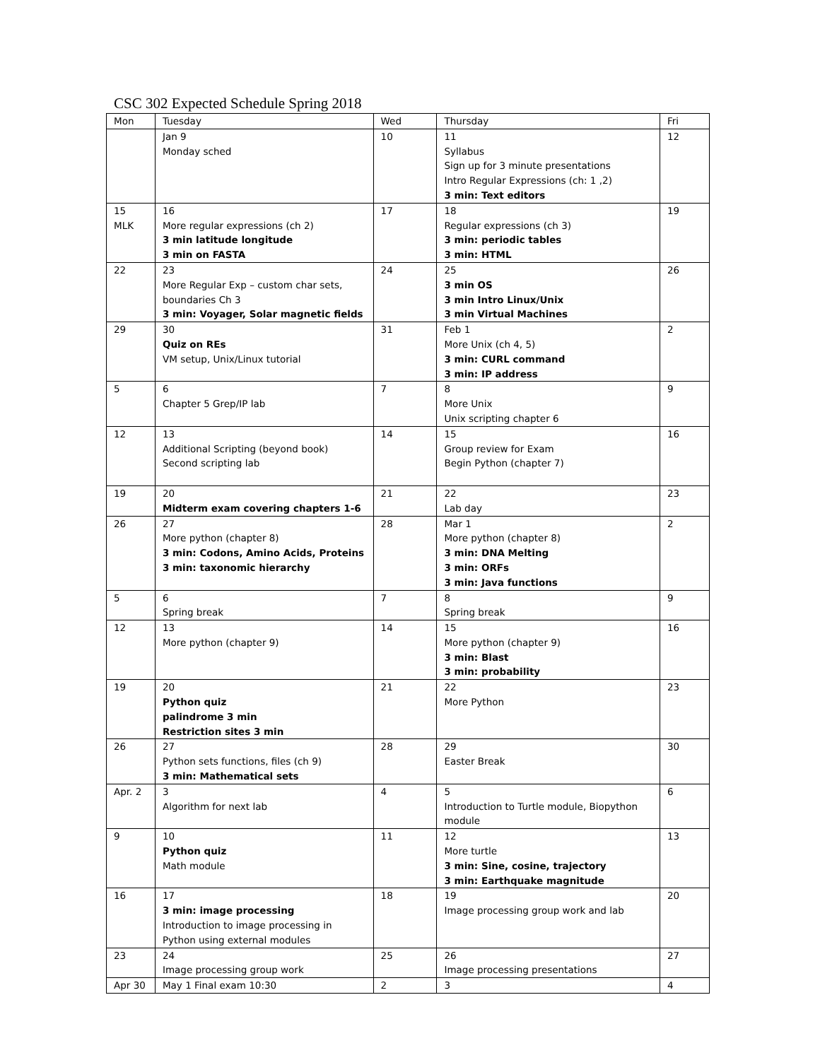CSC 302 Expected Schedule Spring 2018
| Mon | Tuesday | Wed | Thursday | Fri |
| | Jan 9 Monday sched | 10 | 11 Syllabus Sign up for 3 minute presentations Intro Regular Expressions (ch: 1 ,2) 3 min: Text editors | 12 |
| 15 MLK | 16 More regular expressions (ch 2) 3 min latitude longitude 3 min on FASTA | 17 | 18 Regular expressions (ch 3) 3 min: periodic tables 3 min: HTML | 19 |
| 22 | 23 More Regular Exp – custom char sets, boundaries Ch 3 3 min: Voyager, Solar magnetic fields | 24 | 25 3 min OS 3 min Intro Linux/Unix 3 min Virtual Machines | 26 |
| 29 | 30 Quiz on REs VM setup, Unix/Linux tutorial | 31 | Feb 1 More Unix (ch 4, 5) 3 min: CURL command 3 min: IP address | 2 |
| 5 | 6 Chapter 5 Grep/IP lab | 7 | 8 More Unix Unix scripting chapter 6 | 9 |
| 12 | 13 Additional Scripting (beyond book) Second scripting lab | 14 | 15 Group review for Exam Begin Python (chapter 7) | 16 |
| 19 | 20 Midterm exam covering chapters 1-6 | 21 | 22 Lab day | 23 |
| 26 | 27 More python (chapter 8) 3 min: Codons, Amino Acids, Proteins 3 min: taxonomic hierarchy | 28 | Mar 1 More python (chapter 8) 3 min: DNA Melting 3 min: ORFs 3 min: Java functions | 2 |
| 5 | 6 Spring break | 7 | 8 Spring break | 9 |
| 12 | 13 More python (chapter 9) | 14 | 15 More python (chapter 9) 3 min: Blast 3 min: probability | 16 |
| 19 | 20 Python quiz palindrome 3 min Restriction sites 3 min | 21 | 22 More Python | 23 |
| 26 | 27 Python sets functions, files (ch 9) 3 min: Mathematical sets | 28 | 29 Easter Break | 30 |
| Apr. 2 | 3 Algorithm for next lab | 4 | 5 Introduction to Turtle module, Biopython module | 6 |
| 9 | 10 Python quiz Math module | 11 | 12 More turtle 3 min: Sine, cosine, trajectory 3 min: Earthquake magnitude | 13 |
| 16 | 17 3 min: image processing Introduction to image processing in Python using external modules | 18 | 19 Image processing group work and lab | 20 |
| 23 | 24 Image processing group work | 25 | 26 Image processing presentations | 27 |
| Apr 30 | May 1 Final exam 10:30 | 2 | 3 | 4 |